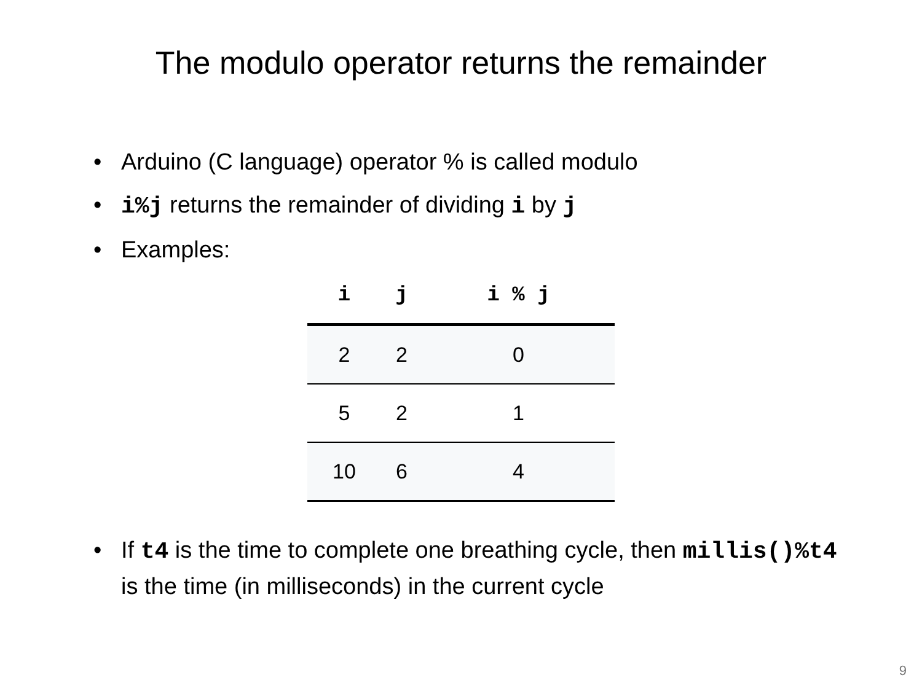The modulo operator returns the remainder
• Arduino (C language) operator % is called modulo
• i%j returns the remainder of dividing i by j
• Examples:
| i | j | i % j |
| --- | --- | --- |
| 2 | 2 | 0 |
| 5 | 2 | 1 |
| 10 | 6 | 4 |
• If t4 is the time to complete one breathing cycle, then millis()%t4 is the time (in milliseconds) in the current cycle
9